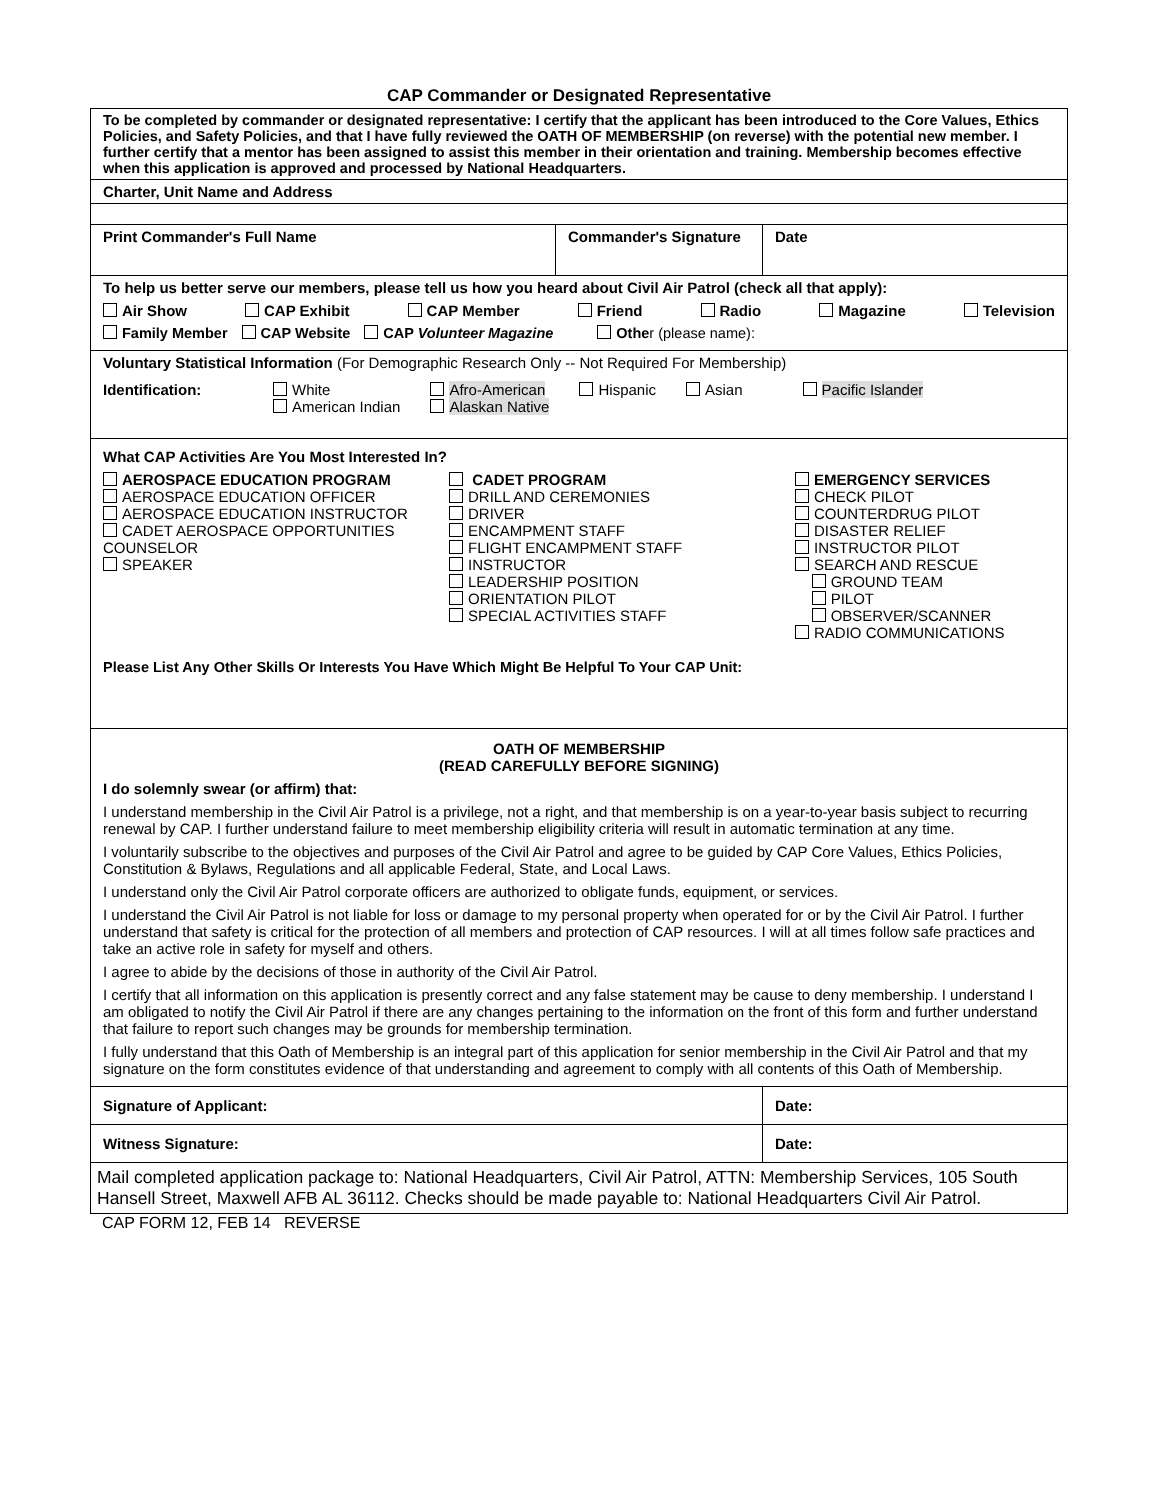CAP Commander or Designated Representative
| To be completed by commander or designated representative: I certify that the applicant has been introduced to the Core Values, Ethics Policies, and Safety Policies, and that I have fully reviewed the OATH OF MEMBERSHIP (on reverse) with the potential new member. I further certify that a mentor has been assigned to assist this member in their orientation and training. Membership becomes effective when this application is approved and processed by National Headquarters. | | |
| Charter, Unit Name and Address | | |
| Print Commander's Full Name | Commander's Signature | Date |
| To help us better serve our members, please tell us how you heard about Civil Air Patrol (check all that apply): Air Show CAP Exhibit CAP Member Friend Radio Magazine Television Family Member CAP Website CAP Volunteer Magazine Othe r (please name): | | |
| Voluntary Statistical Information (For Demographic Research Only -- Not Required For Membership) Identification: White American Indian Afro-American Alaskan Native Hispanic Asian Pacific Islander | | |
| What CAP Activities Are You Most Interested In? AEROSPACE EDUCATION PROGRAM AEROSPACE EDUCATION OFFICER AEROSPACE EDUCATION INSTRUCTOR CADET AEROSPACE OPPORTUNITIES COUNSELOR SPEAKER CADET PROGRAM DRILL AND CEREMONIES DRIVER ENCAMPMENT STAFF FLIGHT ENCAMPMENT STAFF INSTRUCTOR LEADERSHIP POSITION ORIENTATION PILOT SPECIAL ACTIVITIES STAFF EMERGENCY SERVICES CHECK PILOT COUNTERDRUG PILOT DISASTER RELIEF INSTRUCTOR PILOT SEARCH AND RESCUE GROUND TEAM PILOT OBSERVER/SCANNER RADIO COMMUNICATIONS Please List Any Other Skills Or Interests You Have Which Might Be Helpful To Your CAP Unit: | | |
| OATH OF MEMBERSHIP (READ CAREFULLY BEFORE SIGNING) I do solemnly swear (or affirm) that: I understand membership in the Civil Air Patrol is a privilege, not a right, and that membership is on a year-to-year basis subject to recurring renewal by CAP. I further understand failure to meet membership eligibility criteria will result in automatic termination at any time. I voluntarily subscribe to the objectives and purposes of the Civil Air Patrol and agree to be guided by CAP Core Values, Ethics Policies, Constitution & Bylaws, Regulations and all applicable Federal, State, and Local Laws. I understand only the Civil Air Patrol corporate officers are authorized to obligate funds, equipment, or services. I understand the Civil Air Patrol is not liable for loss or damage to my personal property when operated for or by the Civil Air Patrol. I further understand that safety is critical for the protection of all members and protection of CAP resources. I will at all times follow safe practices and take an active role in safety for myself and others. I agree to abide by the decisions of those in authority of the Civil Air Patrol. I certify that all information on this application is presently correct and any false statement may be cause to deny membership. I understand I am obligated to notify the Civil Air Patrol if there are any changes pertaining to the information on the front of this form and further understand that failure to report such changes may be grounds for membership termination. I fully understand that this Oath of Membership is an integral part of this application for senior membership in the Civil Air Patrol and that my signature on the form constitutes evidence of that understanding and agreement to comply with all contents of this Oath of Membership. | | |
| Signature of Applicant: | | Date: |
| Witness Signature: | | Date: |
| Mail completed application package to: National Headquarters, Civil Air Patrol, ATTN: Membership Services, 105 South Hansell Street, Maxwell AFB AL 36112. Checks should be made payable to: National Headquarters Civil Air Patrol. | | |
CAP FORM 12, FEB 14 REVERSE